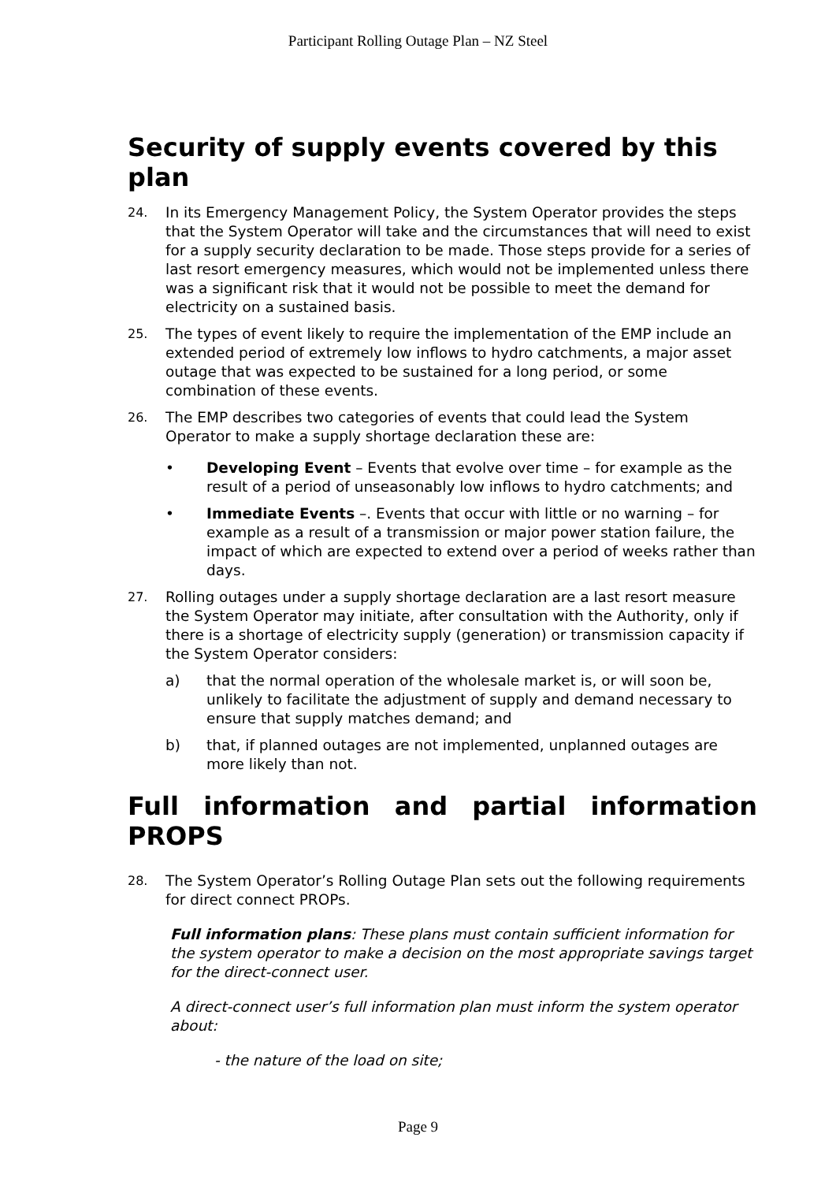Participant Rolling Outage Plan – NZ Steel
Security of supply events covered by this plan
24.
In its Emergency Management Policy, the System Operator provides the steps that the System Operator will take and the circumstances that will need to exist for a supply security declaration to be made. Those steps provide for a series of last resort emergency measures, which would not be implemented unless there was a significant risk that it would not be possible to meet the demand for electricity on a sustained basis.
25.
The types of event likely to require the implementation of the EMP include an extended period of extremely low inflows to hydro catchments, a major asset outage that was expected to be sustained for a long period, or some combination of these events.
26.
The EMP describes two categories of events that could lead the System Operator to make a supply shortage declaration these are:
• Developing Event – Events that evolve over time – for example as the result of a period of unseasonably low inflows to hydro catchments; and
• Immediate Events –. Events that occur with little or no warning – for example as a result of a transmission or major power station failure, the impact of which are expected to extend over a period of weeks rather than days.
27.
Rolling outages under a supply shortage declaration are a last resort measure the System Operator may initiate, after consultation with the Authority, only if there is a shortage of electricity supply (generation) or transmission capacity if the System Operator considers:
a) that the normal operation of the wholesale market is, or will soon be, unlikely to facilitate the adjustment of supply and demand necessary to ensure that supply matches demand; and
b) that, if planned outages are not implemented, unplanned outages are more likely than not.
Full information and partial information PROPS
28.
The System Operator’s Rolling Outage Plan sets out the following requirements for direct connect PROPs.
Full information plans: These plans must contain sufficient information for the system operator to make a decision on the most appropriate savings target for the direct-connect user.
A direct-connect user’s full information plan must inform the system operator about:
- the nature of the load on site;
Page 9